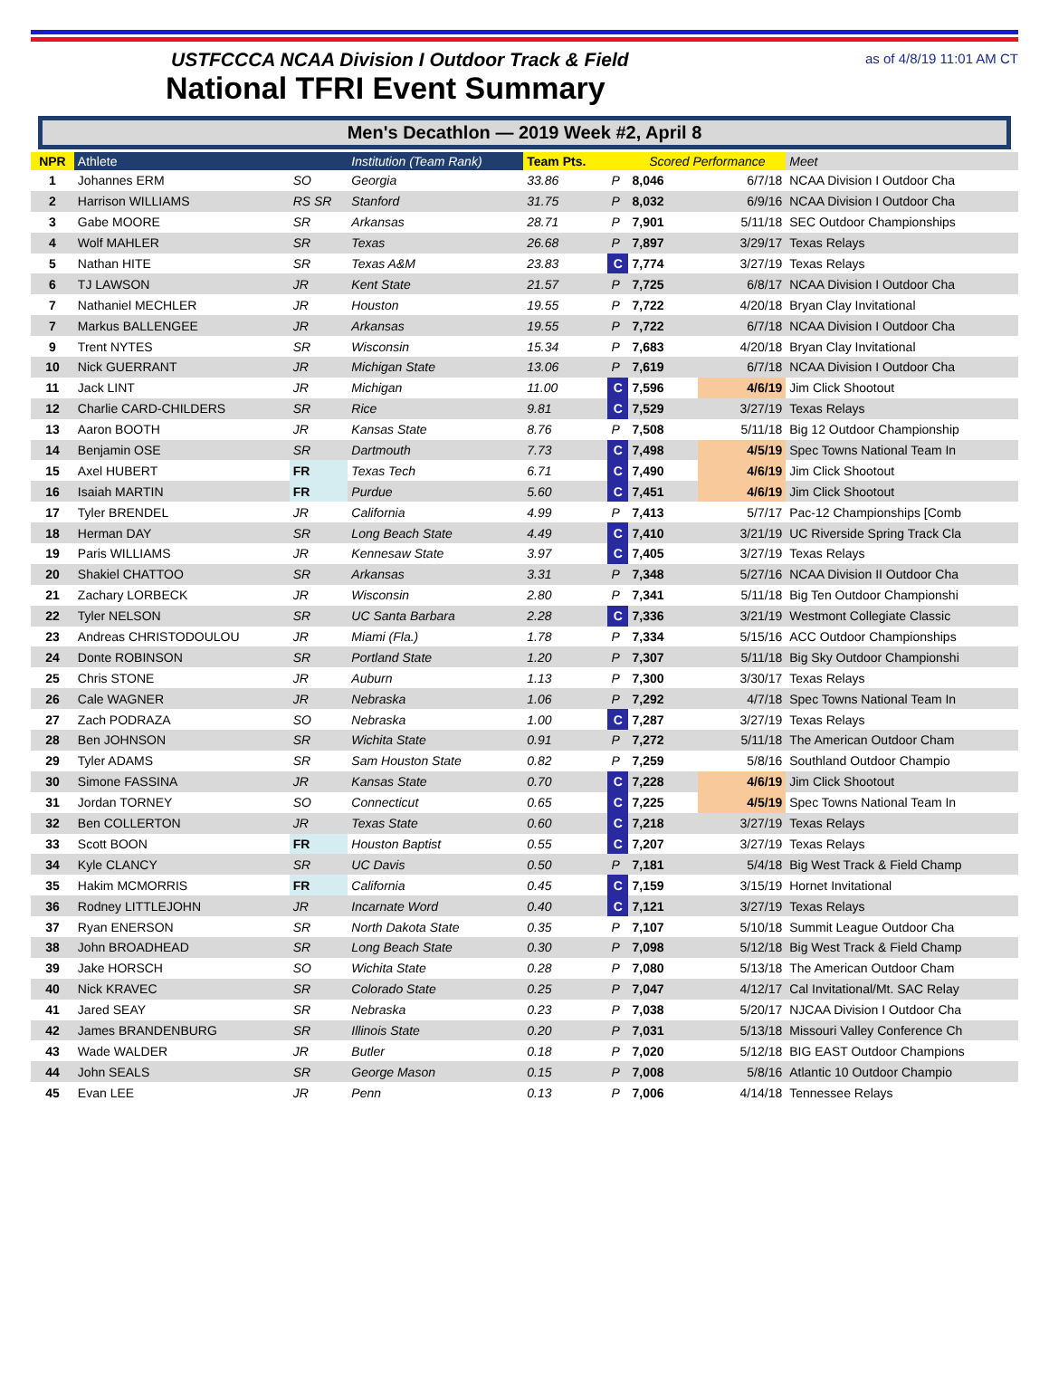USTFCCCA NCAA Division I Outdoor Track & Field
National TFRI Event Summary
as of 4/8/19 11:01 AM CT
Men's Decathlon — 2019 Week #2, April 8
| NPR | Athlete | | Institution (Team Rank) | Team Pts. | | Scored Performance | | Meet |
| --- | --- | --- | --- | --- | --- | --- | --- | --- |
| 1 | Johannes ERM | SO | Georgia | 33.86 | P | 8,046 | 6/7/18 | NCAA Division I Outdoor Cha |
| 2 | Harrison WILLIAMS | RS SR | Stanford | 31.75 | P | 8,032 | 6/9/16 | NCAA Division I Outdoor Cha |
| 3 | Gabe MOORE | SR | Arkansas | 28.71 | P | 7,901 | 5/11/18 | SEC Outdoor Championships |
| 4 | Wolf MAHLER | SR | Texas | 26.68 | P | 7,897 | 3/29/17 | Texas Relays |
| 5 | Nathan HITE | SR | Texas A&M | 23.83 | C | 7,774 | 3/27/19 | Texas Relays |
| 6 | TJ LAWSON | JR | Kent State | 21.57 | P | 7,725 | 6/8/17 | NCAA Division I Outdoor Cha |
| 7 | Nathaniel MECHLER | JR | Houston | 19.55 | P | 7,722 | 4/20/18 | Bryan Clay Invitational |
| 7 | Markus BALLENGEE | JR | Arkansas | 19.55 | P | 7,722 | 6/7/18 | NCAA Division I Outdoor Cha |
| 9 | Trent NYTES | SR | Wisconsin | 15.34 | P | 7,683 | 4/20/18 | Bryan Clay Invitational |
| 10 | Nick GUERRANT | JR | Michigan State | 13.06 | P | 7,619 | 6/7/18 | NCAA Division I Outdoor Cha |
| 11 | Jack LINT | JR | Michigan | 11.00 | C | 7,596 | 4/6/19 | Jim Click Shootout |
| 12 | Charlie CARD-CHILDERS | SR | Rice | 9.81 | C | 7,529 | 3/27/19 | Texas Relays |
| 13 | Aaron BOOTH | JR | Kansas State | 8.76 | P | 7,508 | 5/11/18 | Big 12 Outdoor Championship |
| 14 | Benjamin OSE | SR | Dartmouth | 7.73 | C | 7,498 | 4/5/19 | Spec Towns National Team In |
| 15 | Axel HUBERT | FR | Texas Tech | 6.71 | C | 7,490 | 4/6/19 | Jim Click Shootout |
| 16 | Isaiah MARTIN | FR | Purdue | 5.60 | C | 7,451 | 4/6/19 | Jim Click Shootout |
| 17 | Tyler BRENDEL | JR | California | 4.99 | P | 7,413 | 5/7/17 | Pac-12 Championships [Comb |
| 18 | Herman DAY | SR | Long Beach State | 4.49 | C | 7,410 | 3/21/19 | UC Riverside Spring Track Cla |
| 19 | Paris WILLIAMS | JR | Kennesaw State | 3.97 | C | 7,405 | 3/27/19 | Texas Relays |
| 20 | Shakiel CHATTOO | SR | Arkansas | 3.31 | P | 7,348 | 5/27/16 | NCAA Division II Outdoor Cha |
| 21 | Zachary LORBECK | JR | Wisconsin | 2.80 | P | 7,341 | 5/11/18 | Big Ten Outdoor Championshi |
| 22 | Tyler NELSON | SR | UC Santa Barbara | 2.28 | C | 7,336 | 3/21/19 | Westmont Collegiate Classic |
| 23 | Andreas CHRISTODOULOU | JR | Miami (Fla.) | 1.78 | P | 7,334 | 5/15/16 | ACC Outdoor Championships |
| 24 | Donte ROBINSON | SR | Portland State | 1.20 | P | 7,307 | 5/11/18 | Big Sky Outdoor Championshi |
| 25 | Chris STONE | JR | Auburn | 1.13 | P | 7,300 | 3/30/17 | Texas Relays |
| 26 | Cale WAGNER | JR | Nebraska | 1.06 | P | 7,292 | 4/7/18 | Spec Towns National Team In |
| 27 | Zach PODRAZA | SO | Nebraska | 1.00 | C | 7,287 | 3/27/19 | Texas Relays |
| 28 | Ben JOHNSON | SR | Wichita State | 0.91 | P | 7,272 | 5/11/18 | The American Outdoor Cham |
| 29 | Tyler ADAMS | SR | Sam Houston State | 0.82 | P | 7,259 | 5/8/16 | Southland Outdoor Champio |
| 30 | Simone FASSINA | JR | Kansas State | 0.70 | C | 7,228 | 4/6/19 | Jim Click Shootout |
| 31 | Jordan TORNEY | SO | Connecticut | 0.65 | C | 7,225 | 4/5/19 | Spec Towns National Team In |
| 32 | Ben COLLERTON | JR | Texas State | 0.60 | C | 7,218 | 3/27/19 | Texas Relays |
| 33 | Scott BOON | FR | Houston Baptist | 0.55 | C | 7,207 | 3/27/19 | Texas Relays |
| 34 | Kyle CLANCY | SR | UC Davis | 0.50 | P | 7,181 | 5/4/18 | Big West Track & Field Champ |
| 35 | Hakim MCMORRIS | FR | California | 0.45 | C | 7,159 | 3/15/19 | Hornet Invitational |
| 36 | Rodney LITTLEJOHN | JR | Incarnate Word | 0.40 | C | 7,121 | 3/27/19 | Texas Relays |
| 37 | Ryan ENERSON | SR | North Dakota State | 0.35 | P | 7,107 | 5/10/18 | Summit League Outdoor Cha |
| 38 | John BROADHEAD | SR | Long Beach State | 0.30 | P | 7,098 | 5/12/18 | Big West Track & Field Champ |
| 39 | Jake HORSCH | SO | Wichita State | 0.28 | P | 7,080 | 5/13/18 | The American Outdoor Cham |
| 40 | Nick KRAVEC | SR | Colorado State | 0.25 | P | 7,047 | 4/12/17 | Cal Invitational/Mt. SAC Relay |
| 41 | Jared SEAY | SR | Nebraska | 0.23 | P | 7,038 | 5/20/17 | NJCAA Division I Outdoor Cha |
| 42 | James BRANDENBURG | SR | Illinois State | 0.20 | P | 7,031 | 5/13/18 | Missouri Valley Conference Ch |
| 43 | Wade WALDER | JR | Butler | 0.18 | P | 7,020 | 5/12/18 | BIG EAST Outdoor Champions |
| 44 | John SEALS | SR | George Mason | 0.15 | P | 7,008 | 5/8/16 | Atlantic 10 Outdoor Champio |
| 45 | Evan LEE | JR | Penn | 0.13 | P | 7,006 | 4/14/18 | Tennessee Relays |